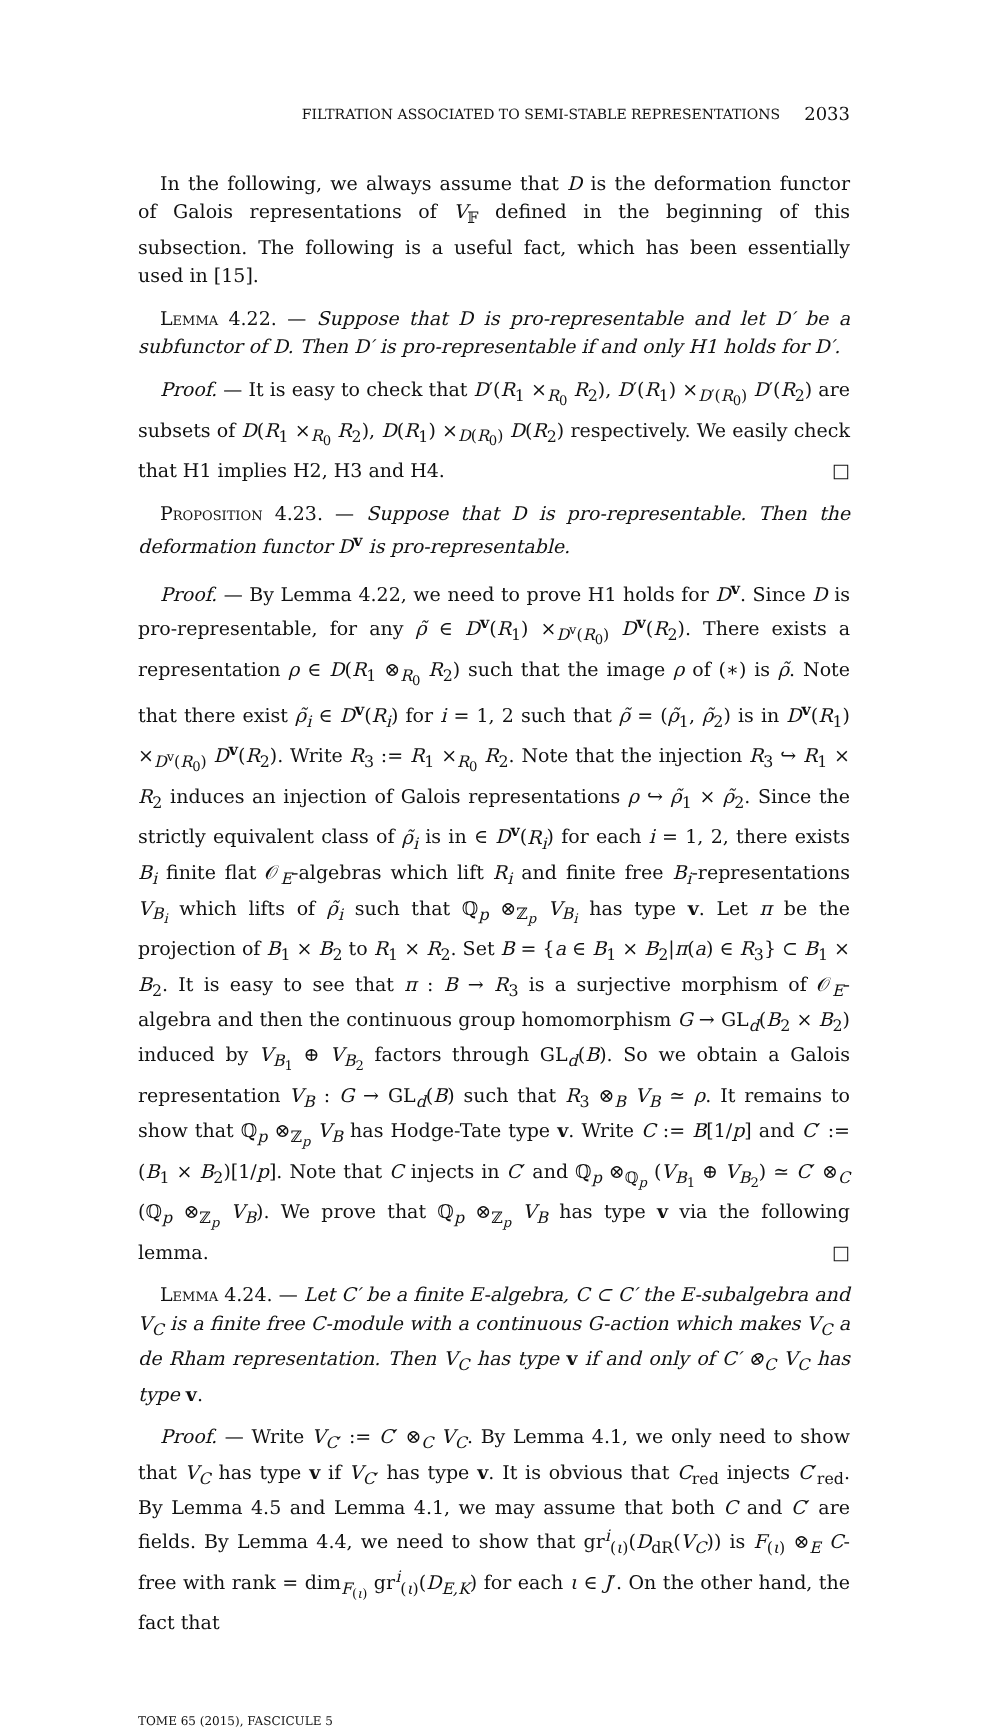FILTRATION ASSOCIATED TO SEMI-STABLE REPRESENTATIONS 2033
In the following, we always assume that D is the deformation functor of Galois representations of V<sub>𝔽</sub> defined in the beginning of this subsection. The following is a useful fact, which has been essentially used in [15].
Lemma 4.22. — Suppose that D is pro-representable and let D′ be a subfunctor of D. Then D′ is pro-representable if and only H1 holds for D′.
Proof. — It is easy to check that D′(R<sub>1</sub> ×<sub>R<sub>0</sub></sub> R<sub>2</sub>), D′(R<sub>1</sub>) ×<sub>D′(R<sub>0</sub>)</sub> D′(R<sub>2</sub>) are subsets of D(R<sub>1</sub> ×<sub>R<sub>0</sub></sub> R<sub>2</sub>), D(R<sub>1</sub>) ×<sub>D(R<sub>0</sub>)</sub> D(R<sub>2</sub>) respectively. We easily check that H1 implies H2, H3 and H4. □
Proposition 4.23. — Suppose that D is pro-representable. Then the deformation functor D<sup>v</sup> is pro-representable.
Proof. — By Lemma 4.22, we need to prove H1 holds for D<sup>v</sup>. Since D is pro-representable, for any ρ̃ ∈ D<sup>v</sup>(R<sub>1</sub>) ×<sub>D<sup>v</sup>(R<sub>0</sub>)</sub> D<sup>v</sup>(R<sub>2</sub>). There exists a representation ρ ∈ D(R<sub>1</sub> ⊗<sub>R<sub>0</sub></sub> R<sub>2</sub>) such that the image ρ of (∗) is ρ̃. Note that there exist ρ̃<sub>i</sub> ∈ D<sup>v</sup>(R<sub>i</sub>) for i = 1, 2 such that ρ̃ = (ρ̃<sub>1</sub>, ρ̃<sub>2</sub>) is in D<sup>v</sup>(R<sub>1</sub>) ×<sub>D<sup>v</sup>(R<sub>0</sub>)</sub> D<sup>v</sup>(R<sub>2</sub>). Write R<sub>3</sub> := R<sub>1</sub> ×<sub>R<sub>0</sub></sub> R<sub>2</sub>. Note that the injection R<sub>3</sub> ↪ R<sub>1</sub> × R<sub>2</sub> induces an injection of Galois representations ρ ↪ ρ̃<sub>1</sub> × ρ̃<sub>2</sub>. Since the strictly equivalent class of ρ̃<sub>i</sub> is in ∈ D<sup>v</sup>(R<sub>i</sub>) for each i = 1, 2, there exists B<sub>i</sub> finite flat 𝒪<sub>E</sub>-algebras which lift R<sub>i</sub> and finite free B<sub>i</sub>-representations V<sub>B<sub>i</sub></sub> which lifts of ρ̃<sub>i</sub> such that ℚ<sub>p</sub> ⊗<sub>ℤ<sub>p</sub></sub> V<sub>B<sub>i</sub></sub> has type v. Let π be the projection of B<sub>1</sub> × B<sub>2</sub> to R<sub>1</sub> × R<sub>2</sub>. Set B = {a ∈ B<sub>1</sub> × B<sub>2</sub>|π(a) ∈ R<sub>3</sub>} ⊂ B<sub>1</sub> × B<sub>2</sub>. It is easy to see that π : B → R<sub>3</sub> is a surjective morphism of 𝒪<sub>E</sub>-algebra and then the continuous group homomorphism G → GL<sub>d</sub>(B<sub>2</sub> × B<sub>2</sub>) induced by V<sub>B<sub>1</sub></sub> ⊕ V<sub>B<sub>2</sub></sub> factors through GL<sub>d</sub>(B). So we obtain a Galois representation V<sub>B</sub> : G → GL<sub>d</sub>(B) such that R<sub>3</sub> ⊗<sub>B</sub> V<sub>B</sub> ≃ ρ. It remains to show that ℚ<sub>p</sub> ⊗<sub>ℤ<sub>p</sub></sub> V<sub>B</sub> has Hodge-Tate type v. Write C := B[1/p] and C′ := (B<sub>1</sub> × B<sub>2</sub>)[1/p]. Note that C injects in C′ and ℚ<sub>p</sub> ⊗<sub>ℚ<sub>p</sub></sub> (V<sub>B<sub>1</sub></sub> ⊕ V<sub>B<sub>2</sub></sub>) ≃ C′ ⊗<sub>C</sub> (ℚ<sub>p</sub> ⊗<sub>ℤ<sub>p</sub></sub> V<sub>B</sub>). We prove that ℚ<sub>p</sub> ⊗<sub>ℤ<sub>p</sub></sub> V<sub>B</sub> has type v via the following lemma. □
Lemma 4.24. — Let C′ be a finite E-algebra, C ⊂ C′ the E-subalgebra and V<sub>C</sub> is a finite free C-module with a continuous G-action which makes V<sub>C</sub> a de Rham representation. Then V<sub>C</sub> has type v if and only of C′ ⊗<sub>C</sub> V<sub>C</sub> has type v.
Proof. — Write V<sub>C′</sub> := C′ ⊗<sub>C</sub> V<sub>C</sub>. By Lemma 4.1, we only need to show that V<sub>C</sub> has type v if V<sub>C′</sub> has type v. It is obvious that C<sub>red</sub> injects C′<sub>red</sub>. By Lemma 4.5 and Lemma 4.1, we may assume that both C and C′ are fields. By Lemma 4.4, we need to show that gr<sup>i</sup><sub>(ι)</sub>(D<sub>dR</sub>(V<sub>C</sub>)) is F<sub>(ι)</sub> ⊗<sub>E</sub> C-free with rank = dim<sub>F<sub>(ι)</sub></sub> gr<sup>i</sup><sub>(ι)</sub>(D<sub>E,K</sub>) for each ι ∈ J′. On the other hand, the fact that
TOME 65 (2015), FASCICULE 5